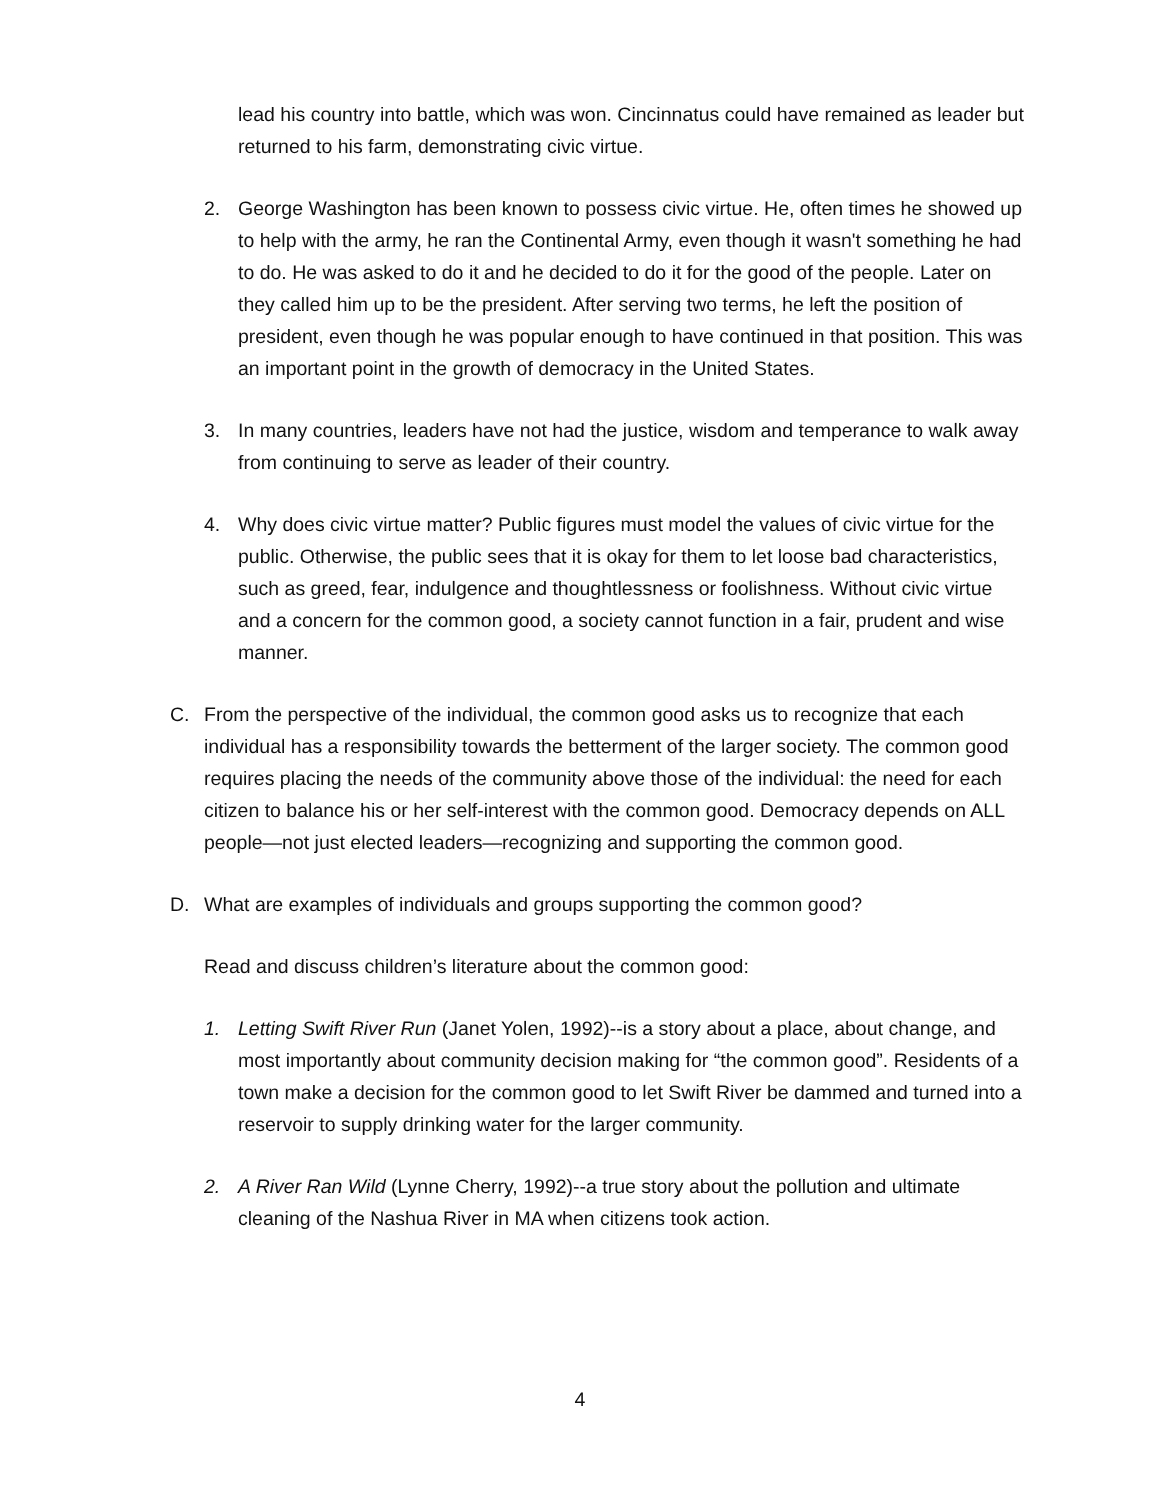lead his country into battle, which was won. Cincinnatus could have remained as leader but returned to his farm, demonstrating civic virtue.
2. George Washington has been known to possess civic virtue. He, often times he showed up to help with the army, he ran the Continental Army, even though it wasn't something he had to do. He was asked to do it and he decided to do it for the good of the people. Later on they called him up to be the president. After serving two terms, he left the position of president, even though he was popular enough to have continued in that position. This was an important point in the growth of democracy in the United States.
3. In many countries, leaders have not had the justice, wisdom and temperance to walk away from continuing to serve as leader of their country.
4. Why does civic virtue matter? Public figures must model the values of civic virtue for the public. Otherwise, the public sees that it is okay for them to let loose bad characteristics, such as greed, fear, indulgence and thoughtlessness or foolishness. Without civic virtue and a concern for the common good, a society cannot function in a fair, prudent and wise manner.
C. From the perspective of the individual, the common good asks us to recognize that each individual has a responsibility towards the betterment of the larger society. The common good requires placing the needs of the community above those of the individual: the need for each citizen to balance his or her self-interest with the common good. Democracy depends on ALL people—not just elected leaders—recognizing and supporting the common good.
D. What are examples of individuals and groups supporting the common good?
Read and discuss children’s literature about the common good:
1. Letting Swift River Run (Janet Yolen, 1992)--is a story about a place, about change, and most importantly about community decision making for “the common good”. Residents of a town make a decision for the common good to let Swift River be dammed and turned into a reservoir to supply drinking water for the larger community.
2. A River Ran Wild (Lynne Cherry, 1992)--a true story about the pollution and ultimate cleaning of the Nashua River in MA when citizens took action.
4